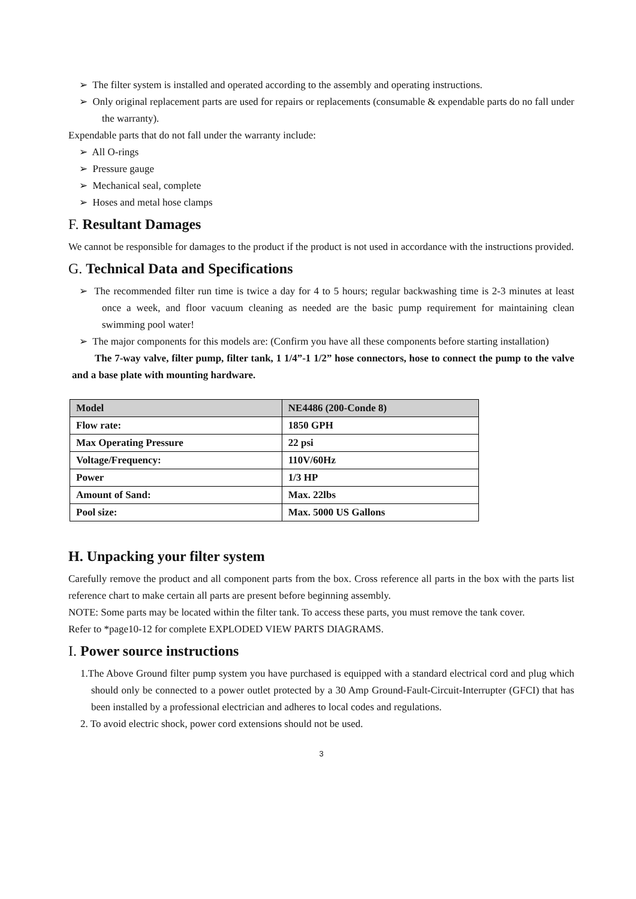➢ The filter system is installed and operated according to the assembly and operating instructions.
➢ Only original replacement parts are used for repairs or replacements (consumable & expendable parts do no fall under the warranty).
Expendable parts that do not fall under the warranty include:
➢ All O-rings
➢ Pressure gauge
➢ Mechanical seal, complete
➢ Hoses and metal hose clamps
F. Resultant Damages
We cannot be responsible for damages to the product if the product is not used in accordance with the instructions provided.
G. Technical Data and Specifications
➢ The recommended filter run time is twice a day for 4 to 5 hours; regular backwashing time is 2-3 minutes at least once a week, and floor vacuum cleaning as needed are the basic pump requirement for maintaining clean swimming pool water!
➢ The major components for this models are: (Confirm you have all these components before starting installation)
The 7-way valve, filter pump, filter tank, 1 1/4”-1 1/2” hose connectors, hose to connect the pump to the valve and a base plate with mounting hardware.
| Model | NE4486 (200-Conde 8) |
| Flow rate: | 1850 GPH |
| Max Operating Pressure | 22 psi |
| Voltage/Frequency: | 110V/60Hz |
| Power | 1/3 HP |
| Amount of Sand: | Max. 22lbs |
| Pool size: | Max. 5000 US Gallons |
H. Unpacking your filter system
Carefully remove the product and all component parts from the box. Cross reference all parts in the box with the parts list reference chart to make certain all parts are present before beginning assembly.
NOTE: Some parts may be located within the filter tank. To access these parts, you must remove the tank cover.
Refer to *page10-12 for complete EXPLODED VIEW PARTS DIAGRAMS.
I. Power source instructions
1.The Above Ground filter pump system you have purchased is equipped with a standard electrical cord and plug which should only be connected to a power outlet protected by a 30 Amp Ground-Fault-Circuit-Interrupter (GFCI) that has been installed by a professional electrician and adheres to local codes and regulations.
2. To avoid electric shock, power cord extensions should not be used.
3